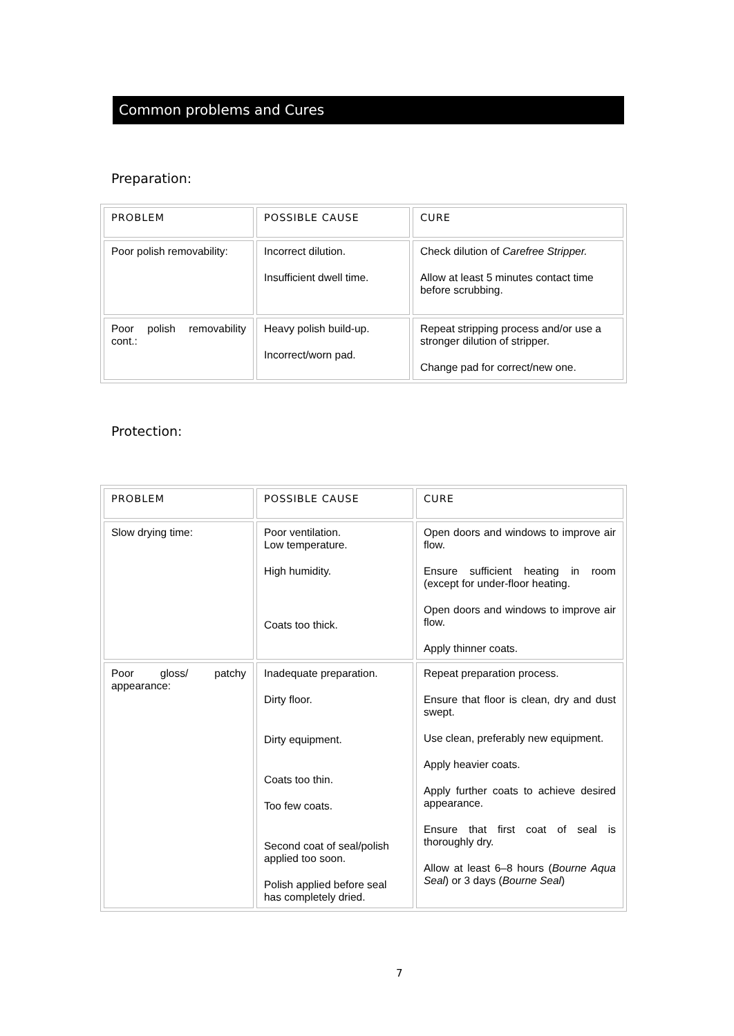Common problems and Cures
Preparation:
| PROBLEM | POSSIBLE CAUSE | CURE |
| --- | --- | --- |
| Poor polish removability: | Incorrect dilution. Insufficient dwell time. | Check dilution of Carefree Stripper. Allow at least 5 minutes contact time before scrubbing. |
| Poor polish removability cont.: | Heavy polish build-up. Incorrect/worn pad. | Repeat stripping process and/or use a stronger dilution of stripper. Change pad for correct/new one. |
Protection:
| PROBLEM | POSSIBLE CAUSE | CURE |
| --- | --- | --- |
| Slow drying time: | Poor ventilation. Low temperature. High humidity. Coats too thick. | Open doors and windows to improve air flow. Ensure sufficient heating in room (except for under-floor heating. Open doors and windows to improve air flow. Apply thinner coats. |
| Poor gloss/ patchy appearance: | Inadequate preparation. Dirty floor. Dirty equipment. Coats too thin. Too few coats. Second coat of seal/polish applied too soon. Polish applied before seal has completely dried. | Repeat preparation process. Ensure that floor is clean, dry and dust swept. Use clean, preferably new equipment. Apply heavier coats. Apply further coats to achieve desired appearance. Ensure that first coat of seal is thoroughly dry. Allow at least 6–8 hours ( Bourne Aqua Seal ) or 3 days ( Bourne Seal ) |
7